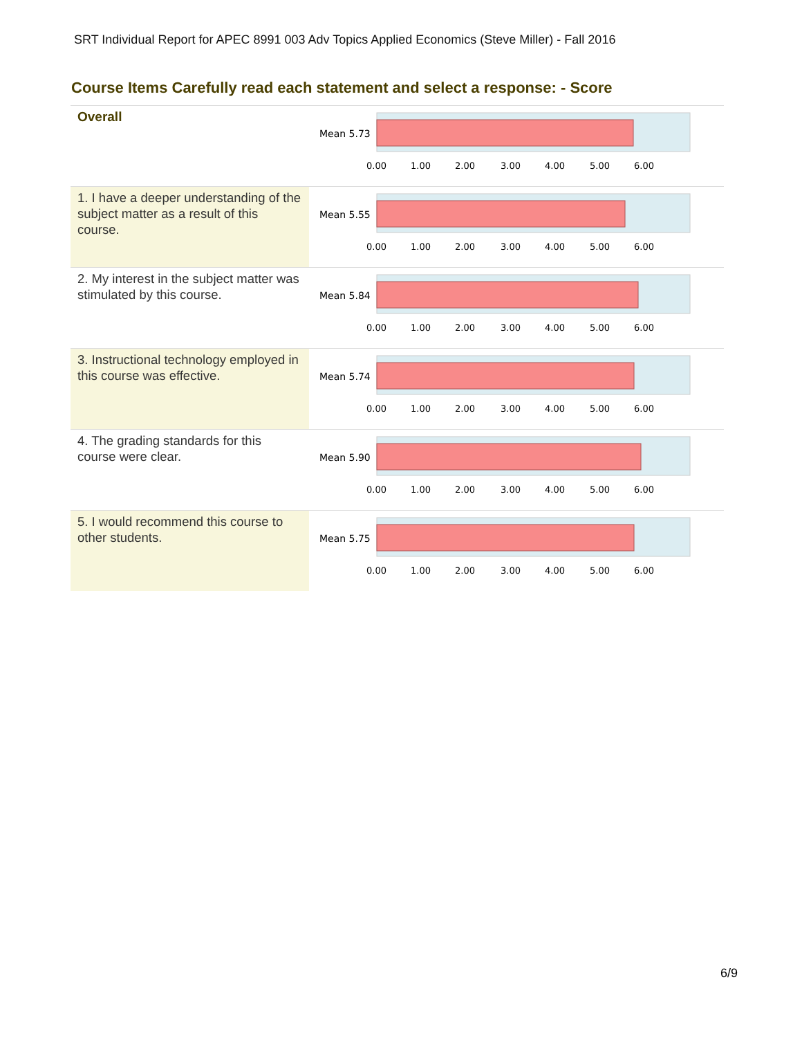SRT Individual Report for APEC 8991 003 Adv Topics Applied Economics (Steve Miller) - Fall 2016
Course Items Carefully read each statement and select a response: - Score
| Overall | Mean 5.73 0.00 1.00 2.00 3.00 4.00 5.00 6.00 |
| 1. I have a deeper understanding of the subject matter as a result of this course. | Mean 5.55 0.00 1.00 2.00 3.00 4.00 5.00 6.00 |
| 2. My interest in the subject matter was stimulated by this course. | Mean 5.84 0.00 1.00 2.00 3.00 4.00 5.00 6.00 |
| 3. Instructional technology employed in this course was effective. | Mean 5.74 0.00 1.00 2.00 3.00 4.00 5.00 6.00 |
| 4. The grading standards for this course were clear. | Mean 5.90 0.00 1.00 2.00 3.00 4.00 5.00 6.00 |
| 5. I would recommend this course to other students. | Mean 5.75 0.00 1.00 2.00 3.00 4.00 5.00 6.00 |
6/9